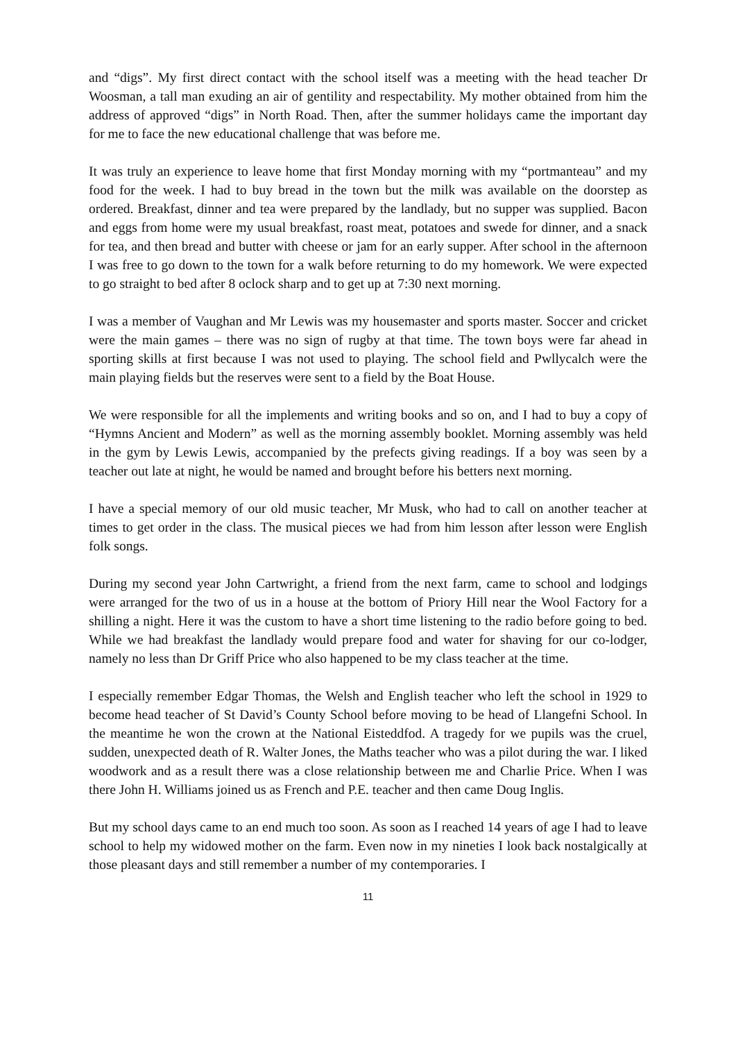and “digs”. My first direct contact with the school itself was a meeting with the head teacher Dr Woosman, a tall man exuding an air of gentility and respectability. My mother obtained from him the address of approved “digs” in North Road. Then, after the summer holidays came the important day for me to face the new educational challenge that was before me.
It was truly an experience to leave home that first Monday morning with my “portmanteau” and my food for the week. I had to buy bread in the town but the milk was available on the doorstep as ordered. Breakfast, dinner and tea were prepared by the landlady, but no supper was supplied. Bacon and eggs from home were my usual breakfast, roast meat, potatoes and swede for dinner, and a snack for tea, and then bread and butter with cheese or jam for an early supper. After school in the afternoon I was free to go down to the town for a walk before returning to do my homework. We were expected to go straight to bed after 8 oclock sharp and to get up at 7:30 next morning.
I was a member of Vaughan and Mr Lewis was my housemaster and sports master. Soccer and cricket were the main games – there was no sign of rugby at that time. The town boys were far ahead in sporting skills at first because I was not used to playing. The school field and Pwllycalch were the main playing fields but the reserves were sent to a field by the Boat House.
We were responsible for all the implements and writing books and so on, and I had to buy a copy of “Hymns Ancient and Modern” as well as the morning assembly booklet. Morning assembly was held in the gym by Lewis Lewis, accompanied by the prefects giving readings. If a boy was seen by a teacher out late at night, he would be named and brought before his betters next morning.
I have a special memory of our old music teacher, Mr Musk, who had to call on another teacher at times to get order in the class. The musical pieces we had from him lesson after lesson were English folk songs.
During my second year John Cartwright, a friend from the next farm, came to school and lodgings were arranged for the two of us in a house at the bottom of Priory Hill near the Wool Factory for a shilling a night. Here it was the custom to have a short time listening to the radio before going to bed. While we had breakfast the landlady would prepare food and water for shaving for our co-lodger, namely no less than Dr Griff Price who also happened to be my class teacher at the time.
I especially remember Edgar Thomas, the Welsh and English teacher who left the school in 1929 to become head teacher of St David’s County School before moving to be head of Llangefni School. In the meantime he won the crown at the National Eisteddfod. A tragedy for we pupils was the cruel, sudden, unexpected death of R. Walter Jones, the Maths teacher who was a pilot during the war. I liked woodwork and as a result there was a close relationship between me and Charlie Price. When I was there John H. Williams joined us as French and P.E. teacher and then came Doug Inglis.
But my school days came to an end much too soon. As soon as I reached 14 years of age I had to leave school to help my widowed mother on the farm. Even now in my nineties I look back nostalgically at those pleasant days and still remember a number of my contemporaries. I
11